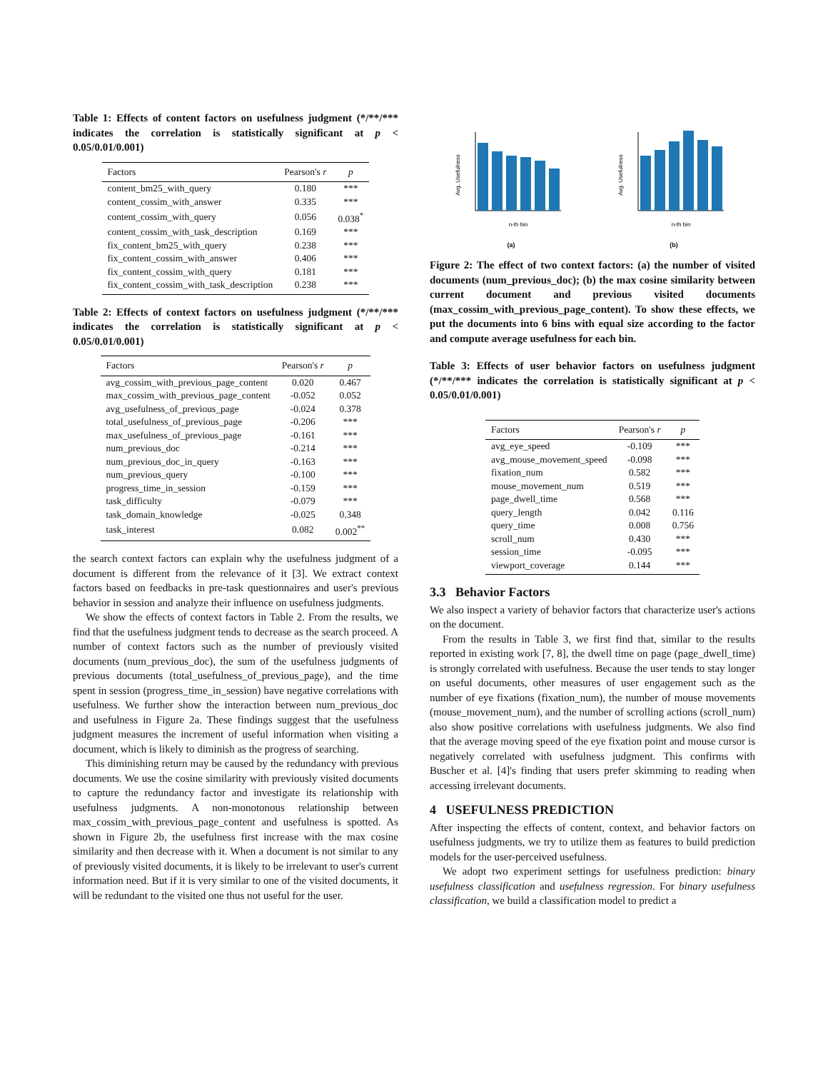Table 1: Effects of content factors on usefulness judgment (*/**/*** indicates the correlation is statistically significant at p < 0.05/0.01/0.001)
| Factors | Pearson's r | p |
| --- | --- | --- |
| content_bm25_with_query | 0.180 | *** |
| content_cossim_with_answer | 0.335 | *** |
| content_cossim_with_query | 0.056 | 0.038<sup>*</sup> |
| content_cossim_with_task_description | 0.169 | *** |
| fix_content_bm25_with_query | 0.238 | *** |
| fix_content_cossim_with_answer | 0.406 | *** |
| fix_content_cossim_with_query | 0.181 | *** |
| fix_content_cossim_with_task_description | 0.238 | *** |
Table 2: Effects of context factors on usefulness judgment (*/**/*** indicates the correlation is statistically significant at p < 0.05/0.01/0.001)
| Factors | Pearson's r | p |
| --- | --- | --- |
| avg_cossim_with_previous_page_content | 0.020 | 0.467 |
| max_cossim_with_previous_page_content | -0.052 | 0.052 |
| avg_usefulness_of_previous_page | -0.024 | 0.378 |
| total_usefulness_of_previous_page | -0.206 | *** |
| max_usefulness_of_previous_page | -0.161 | *** |
| num_previous_doc | -0.214 | *** |
| num_previous_doc_in_query | -0.163 | *** |
| num_previous_query | -0.100 | *** |
| progress_time_in_session | -0.159 | *** |
| task_difficulty | -0.079 | *** |
| task_domain_knowledge | -0.025 | 0.348 |
| task_interest | 0.082 | 0.002<sup>**</sup> |
the search context factors can explain why the usefulness judgment of a document is different from the relevance of it [3]. We extract context factors based on feedbacks in pre-task questionnaires and user's previous behavior in session and analyze their influence on usefulness judgments.
We show the effects of context factors in Table 2. From the results, we find that the usefulness judgment tends to decrease as the search proceed. A number of context factors such as the number of previously visited documents (num_previous_doc), the sum of the usefulness judgments of previous documents (total_usefulness_of_previous_page), and the time spent in session (progress_time_in_session) have negative correlations with usefulness. We further show the interaction between num_previous_doc and usefulness in Figure 2a. These findings suggest that the usefulness judgment measures the increment of useful information when visiting a document, which is likely to diminish as the progress of searching.
This diminishing return may be caused by the redundancy with previous documents. We use the cosine similarity with previously visited documents to capture the redundancy factor and investigate its relationship with usefulness judgments. A non-monotonous relationship between max_cossim_with_previous_page_content and usefulness is spotted. As shown in Figure 2b, the usefulness first increase with the max cosine similarity and then decrease with it. When a document is not similar to any of previously visited documents, it is likely to be irrelevant to user's current information need. But if it is very similar to one of the visited documents, it will be redundant to the visited one thus not useful for the user.
Avg. Usefulness
n-th bin
(a)
Avg. Usefulness
n-th bin
(b)
Figure 2: The effect of two context factors: (a) the number of visited documents (num_previous_doc); (b) the max cosine similarity between current document and previous visited documents (max_cossim_with_previous_page_content). To show these effects, we put the documents into 6 bins with equal size according to the factor and compute average usefulness for each bin.
Table 3: Effects of user behavior factors on usefulness judgment (*/**/*** indicates the correlation is statistically significant at p < 0.05/0.01/0.001)
| Factors | Pearson's r | p |
| --- | --- | --- |
| avg_eye_speed | -0.109 | *** |
| avg_mouse_movement_speed | -0.098 | *** |
| fixation_num | 0.582 | *** |
| mouse_movement_num | 0.519 | *** |
| page_dwell_time | 0.568 | *** |
| query_length | 0.042 | 0.116 |
| query_time | 0.008 | 0.756 |
| scroll_num | 0.430 | *** |
| session_time | -0.095 | *** |
| viewport_coverage | 0.144 | *** |
3.3 Behavior Factors
We also inspect a variety of behavior factors that characterize user's actions on the document.
From the results in Table 3, we first find that, similar to the results reported in existing work [7, 8], the dwell time on page (page_dwell_time) is strongly correlated with usefulness. Because the user tends to stay longer on useful documents, other measures of user engagement such as the number of eye fixations (fixation_num), the number of mouse movements (mouse_movement_num), and the number of scrolling actions (scroll_num) also show positive correlations with usefulness judgments. We also find that the average moving speed of the eye fixation point and mouse cursor is negatively correlated with usefulness judgment. This confirms with Buscher et al. [4]'s finding that users prefer skimming to reading when accessing irrelevant documents.
4 USEFULNESS PREDICTION
After inspecting the effects of content, context, and behavior factors on usefulness judgments, we try to utilize them as features to build prediction models for the user-perceived usefulness.
We adopt two experiment settings for usefulness prediction: binary usefulness classification and usefulness regression. For binary usefulness classification, we build a classification model to predict a